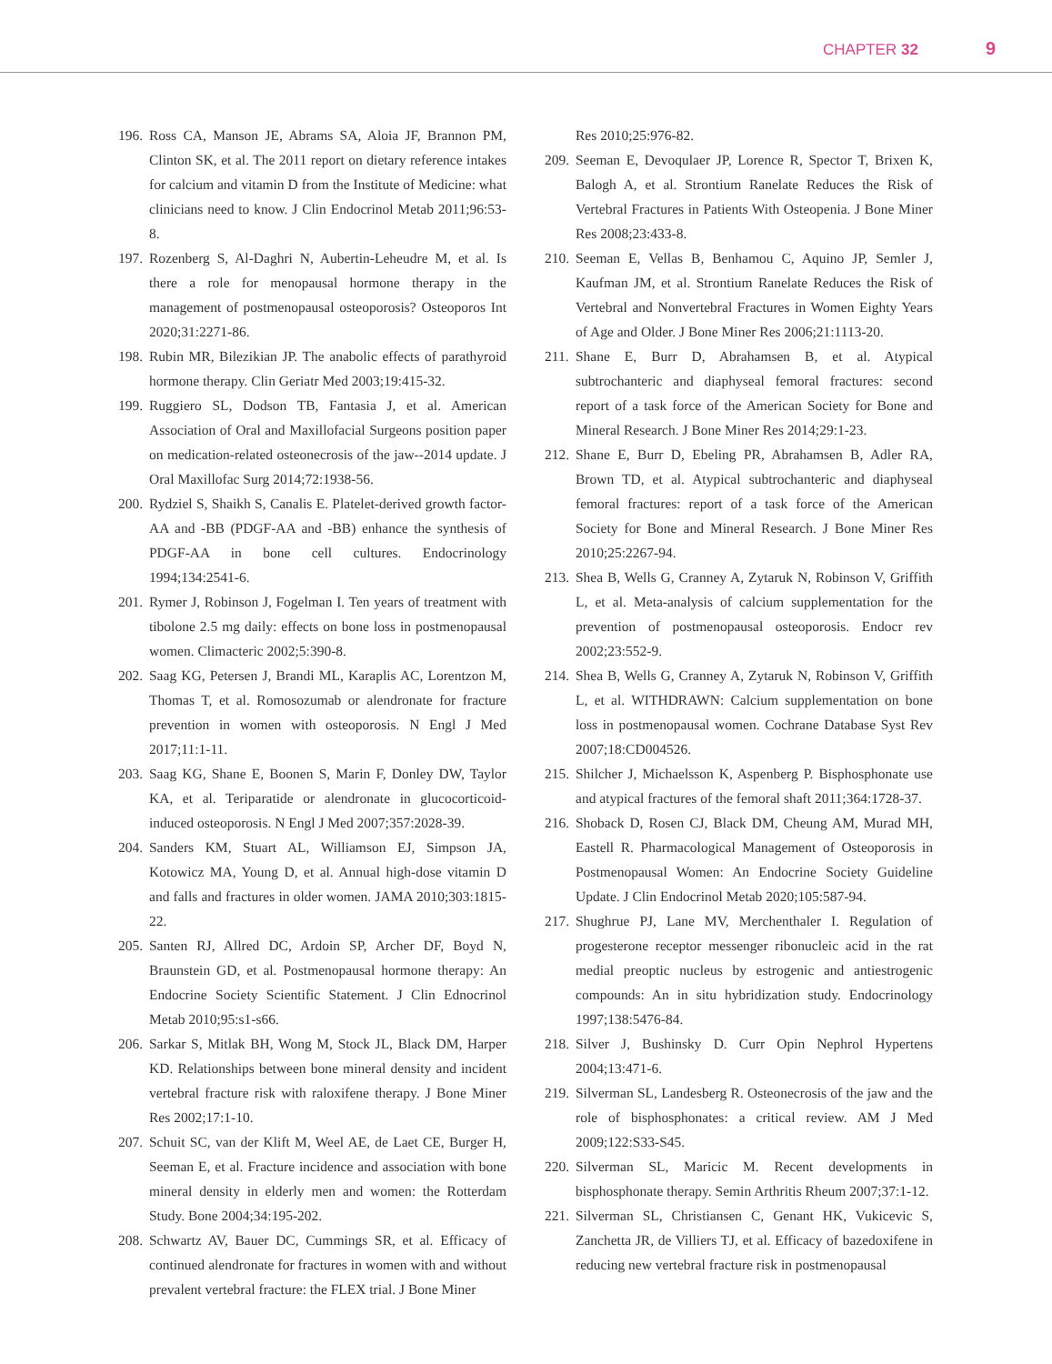CHAPTER 32 9
196. Ross CA, Manson JE, Abrams SA, Aloia JF, Brannon PM, Clinton SK, et al. The 2011 report on dietary reference intakes for calcium and vitamin D from the Institute of Medicine: what clinicians need to know. J Clin Endocrinol Metab 2011;96:53-8.
197. Rozenberg S, Al-Daghri N, Aubertin-Leheudre M, et al. Is there a role for menopausal hormone therapy in the management of postmenopausal osteoporosis? Osteoporos Int 2020;31:2271-86.
198. Rubin MR, Bilezikian JP. The anabolic effects of parathyroid hormone therapy. Clin Geriatr Med 2003;19:415-32.
199. Ruggiero SL, Dodson TB, Fantasia J, et al. American Association of Oral and Maxillofacial Surgeons position paper on medication-related osteonecrosis of the jaw--2014 update. J Oral Maxillofac Surg 2014;72:1938-56.
200. Rydziel S, Shaikh S, Canalis E. Platelet-derived growth factor-AA and -BB (PDGF-AA and -BB) enhance the synthesis of PDGF-AA in bone cell cultures. Endocrinology 1994;134:2541-6.
201. Rymer J, Robinson J, Fogelman I. Ten years of treatment with tibolone 2.5 mg daily: effects on bone loss in postmenopausal women. Climacteric 2002;5:390-8.
202. Saag KG, Petersen J, Brandi ML, Karaplis AC, Lorentzon M, Thomas T, et al. Romosozumab or alendronate for fracture prevention in women with osteoporosis. N Engl J Med 2017;11:1-11.
203. Saag KG, Shane E, Boonen S, Marin F, Donley DW, Taylor KA, et al. Teriparatide or alendronate in glucocorticoid-induced osteoporosis. N Engl J Med 2007;357:2028-39.
204. Sanders KM, Stuart AL, Williamson EJ, Simpson JA, Kotowicz MA, Young D, et al. Annual high-dose vitamin D and falls and fractures in older women. JAMA 2010;303:1815-22.
205. Santen RJ, Allred DC, Ardoin SP, Archer DF, Boyd N, Braunstein GD, et al. Postmenopausal hormone therapy: An Endocrine Society Scientific Statement. J Clin Ednocrinol Metab 2010;95:s1-s66.
206. Sarkar S, Mitlak BH, Wong M, Stock JL, Black DM, Harper KD. Relationships between bone mineral density and incident vertebral fracture risk with raloxifene therapy. J Bone Miner Res 2002;17:1-10.
207. Schuit SC, van der Klift M, Weel AE, de Laet CE, Burger H, Seeman E, et al. Fracture incidence and association with bone mineral density in elderly men and women: the Rotterdam Study. Bone 2004;34:195-202.
208. Schwartz AV, Bauer DC, Cummings SR, et al. Efficacy of continued alendronate for fractures in women with and without prevalent vertebral fracture: the FLEX trial. J Bone Miner
Res 2010;25:976-82.
209. Seeman E, Devoqulaer JP, Lorence R, Spector T, Brixen K, Balogh A, et al. Strontium Ranelate Reduces the Risk of Vertebral Fractures in Patients With Osteopenia. J Bone Miner Res 2008;23:433-8.
210. Seeman E, Vellas B, Benhamou C, Aquino JP, Semler J, Kaufman JM, et al. Strontium Ranelate Reduces the Risk of Vertebral and Nonvertebral Fractures in Women Eighty Years of Age and Older. J Bone Miner Res 2006;21:1113-20.
211. Shane E, Burr D, Abrahamsen B, et al. Atypical subtrochanteric and diaphyseal femoral fractures: second report of a task force of the American Society for Bone and Mineral Research. J Bone Miner Res 2014;29:1-23.
212. Shane E, Burr D, Ebeling PR, Abrahamsen B, Adler RA, Brown TD, et al. Atypical subtrochanteric and diaphyseal femoral fractures: report of a task force of the American Society for Bone and Mineral Research. J Bone Miner Res 2010;25:2267-94.
213. Shea B, Wells G, Cranney A, Zytaruk N, Robinson V, Griffith L, et al. Meta-analysis of calcium supplementation for the prevention of postmenopausal osteoporosis. Endocr rev 2002;23:552-9.
214. Shea B, Wells G, Cranney A, Zytaruk N, Robinson V, Griffith L, et al. WITHDRAWN: Calcium supplementation on bone loss in postmenopausal women. Cochrane Database Syst Rev 2007;18:CD004526.
215. Shilcher J, Michaelsson K, Aspenberg P. Bisphosphonate use and atypical fractures of the femoral shaft 2011;364:1728-37.
216. Shoback D, Rosen CJ, Black DM, Cheung AM, Murad MH, Eastell R. Pharmacological Management of Osteoporosis in Postmenopausal Women: An Endocrine Society Guideline Update. J Clin Endocrinol Metab 2020;105:587-94.
217. Shughrue PJ, Lane MV, Merchenthaler I. Regulation of progesterone receptor messenger ribonucleic acid in the rat medial preoptic nucleus by estrogenic and antiestrogenic compounds: An in situ hybridization study. Endocrinology 1997;138:5476-84.
218. Silver J, Bushinsky D. Curr Opin Nephrol Hypertens 2004;13:471-6.
219. Silverman SL, Landesberg R. Osteonecrosis of the jaw and the role of bisphosphonates: a critical review. AM J Med 2009;122:S33-S45.
220. Silverman SL, Maricic M. Recent developments in bisphosphonate therapy. Semin Arthritis Rheum 2007;37:1-12.
221. Silverman SL, Christiansen C, Genant HK, Vukicevic S, Zanchetta JR, de Villiers TJ, et al. Efficacy of bazedoxifene in reducing new vertebral fracture risk in postmenopausal